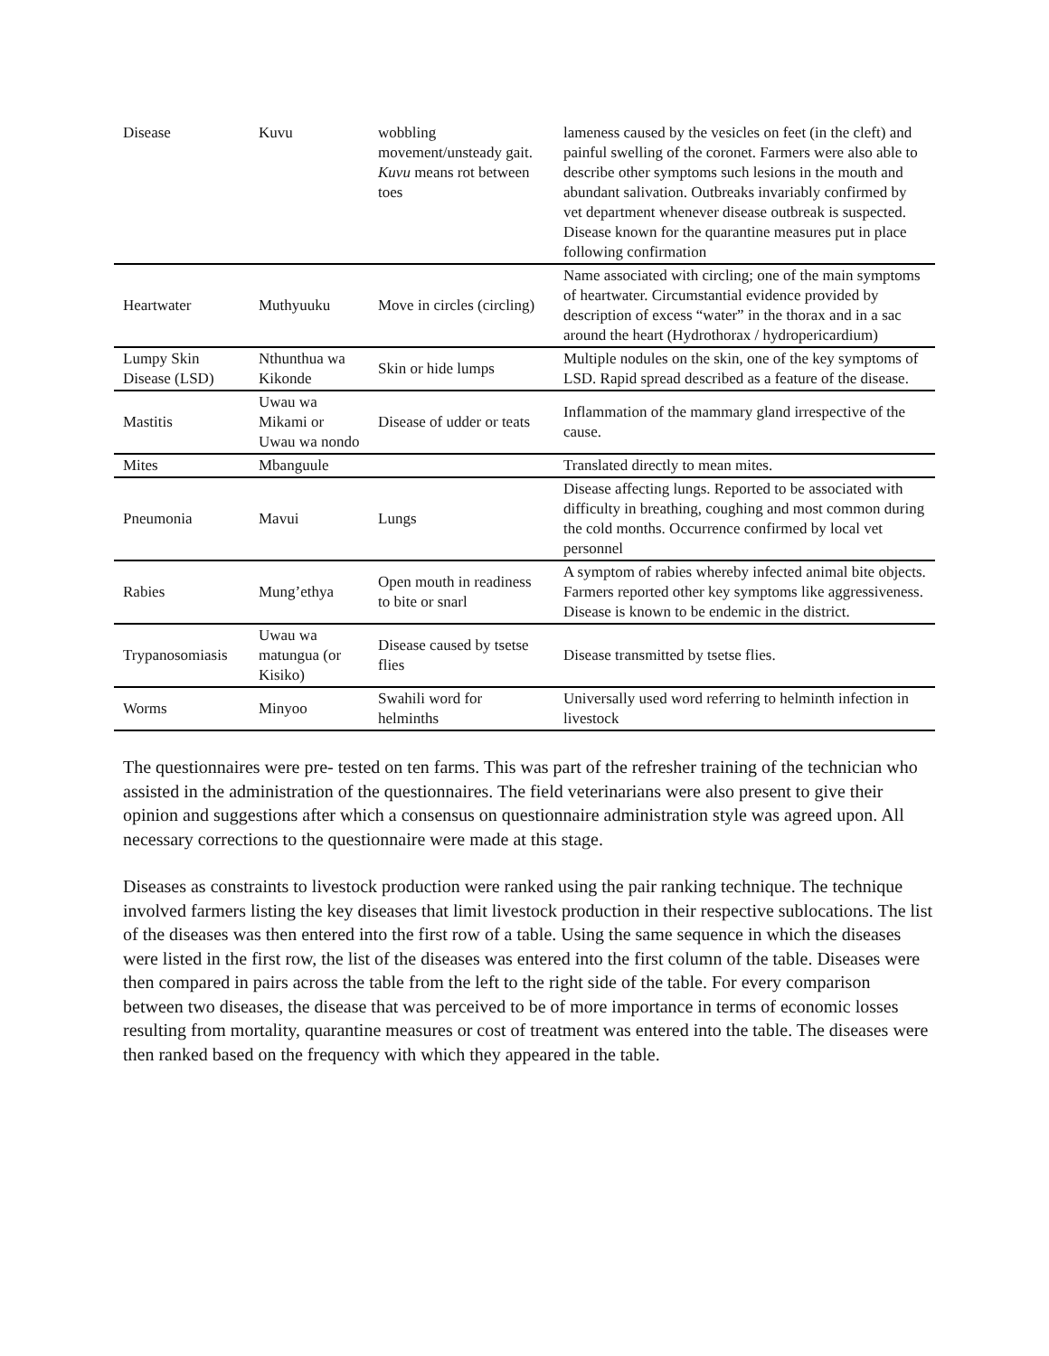| Disease | Kuvu | wobbling movement/unsteady gait. Kuvu means rot between toes | lameness caused by the vesicles on feet (in the cleft) and painful swelling of the coronet. Farmers were also able to describe other symptoms such lesions in the mouth and abundant salivation. Outbreaks invariably confirmed by vet department whenever disease outbreak is suspected. Disease known for the quarantine measures put in place following confirmation |
| Heartwater | Muthyuuku | Move in circles (circling) | Name associated with circling; one of the main symptoms of heartwater. Circumstantial evidence provided by description of excess “water” in the thorax and in a sac around the heart (Hydrothorax / hydropericardium) |
| Lumpy Skin Disease (LSD) | Nthunthua wa Kikonde | Skin or hide lumps | Multiple nodules on the skin, one of the key symptoms of LSD. Rapid spread described as a feature of the disease. |
| Mastitis | Uwau wa Mikami or Uwau wa nondo | Disease of udder or teats | Inflammation of the mammary gland irrespective of the cause. |
| Mites | Mbanguule | | Translated directly to mean mites. |
| Pneumonia | Mavui | Lungs | Disease affecting lungs. Reported to be associated with difficulty in breathing, coughing and most common during the cold months. Occurrence confirmed by local vet personnel |
| Rabies | Mung’ethya | Open mouth in readiness to bite or snarl | A symptom of rabies whereby infected animal bite objects. Farmers reported other key symptoms like aggressiveness. Disease is known to be endemic in the district. |
| Trypanosomiasis | Uwau wa matungua (or Kisiko) | Disease caused by tsetse flies | Disease transmitted by tsetse flies. |
| Worms | Minyoo | Swahili word for helminths | Universally used word referring to helminth infection in livestock |
The questionnaires were pre- tested on ten farms. This was part of the refresher training of the technician who assisted in the administration of the questionnaires. The field veterinarians were also present to give their opinion and suggestions after which a consensus on questionnaire administration style was agreed upon. All necessary corrections to the questionnaire were made at this stage.
Diseases as constraints to livestock production were ranked using the pair ranking technique. The technique involved farmers listing the key diseases that limit livestock production in their respective sublocations. The list of the diseases was then entered into the first row of a table. Using the same sequence in which the diseases were listed in the first row, the list of the diseases was entered into the first column of the table. Diseases were then compared in pairs across the table from the left to the right side of the table. For every comparison between two diseases, the disease that was perceived to be of more importance in terms of economic losses resulting from mortality, quarantine measures or cost of treatment was entered into the table. The diseases were then ranked based on the frequency with which they appeared in the table.